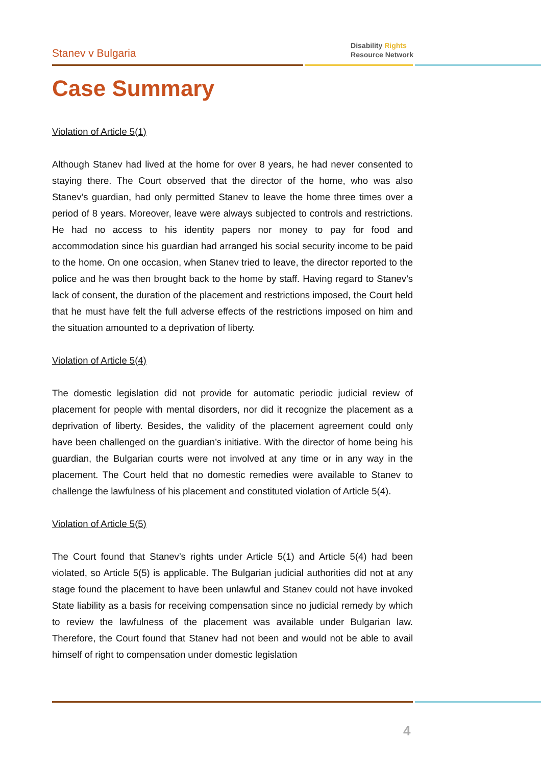Stanev v Bulgaria
Disability Rights
Resource Network
Case Summary
Violation of Article 5(1)
Although Stanev had lived at the home for over 8 years, he had never consented to staying there. The Court observed that the director of the home, who was also Stanev’s guardian, had only permitted Stanev to leave the home three times over a period of 8 years. Moreover, leave were always subjected to controls and restrictions. He had no access to his identity papers nor money to pay for food and accommodation since his guardian had arranged his social security income to be paid to the home. On one occasion, when Stanev tried to leave, the director reported to the police and he was then brought back to the home by staff. Having regard to Stanev’s lack of consent, the duration of the placement and restrictions imposed, the Court held that he must have felt the full adverse effects of the restrictions imposed on him and the situation amounted to a deprivation of liberty.
Violation of Article 5(4)
The domestic legislation did not provide for automatic periodic judicial review of placement for people with mental disorders, nor did it recognize the placement as a deprivation of liberty. Besides, the validity of the placement agreement could only have been challenged on the guardian’s initiative. With the director of home being his guardian, the Bulgarian courts were not involved at any time or in any way in the placement. The Court held that no domestic remedies were available to Stanev to challenge the lawfulness of his placement and constituted violation of Article 5(4).
Violation of Article 5(5)
The Court found that Stanev’s rights under Article 5(1) and Article 5(4) had been violated, so Article 5(5) is applicable. The Bulgarian judicial authorities did not at any stage found the placement to have been unlawful and Stanev could not have invoked State liability as a basis for receiving compensation since no judicial remedy by which to review the lawfulness of the placement was available under Bulgarian law. Therefore, the Court found that Stanev had not been and would not be able to avail himself of right to compensation under domestic legislation
4